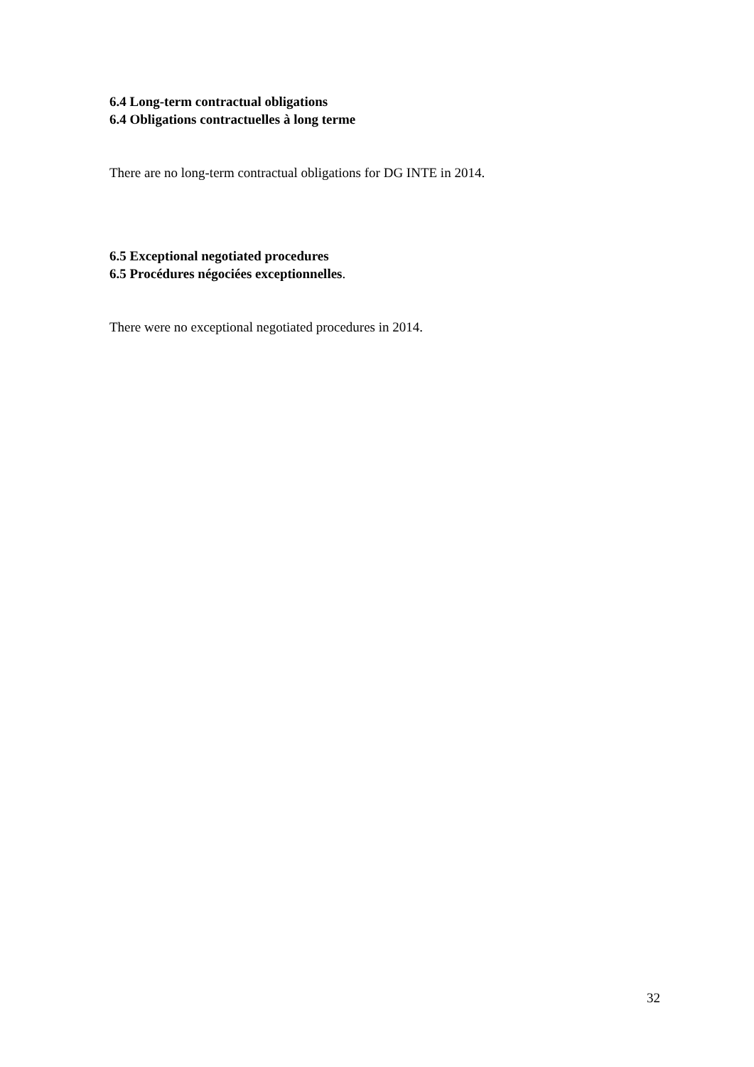6.4 Long-term contractual obligations
6.4 Obligations contractuelles à long terme
There are no long-term contractual obligations for DG INTE in 2014.
6.5 Exceptional negotiated procedures
6.5 Procédures négociées exceptionnelles.
There were no exceptional negotiated procedures in 2014.
32